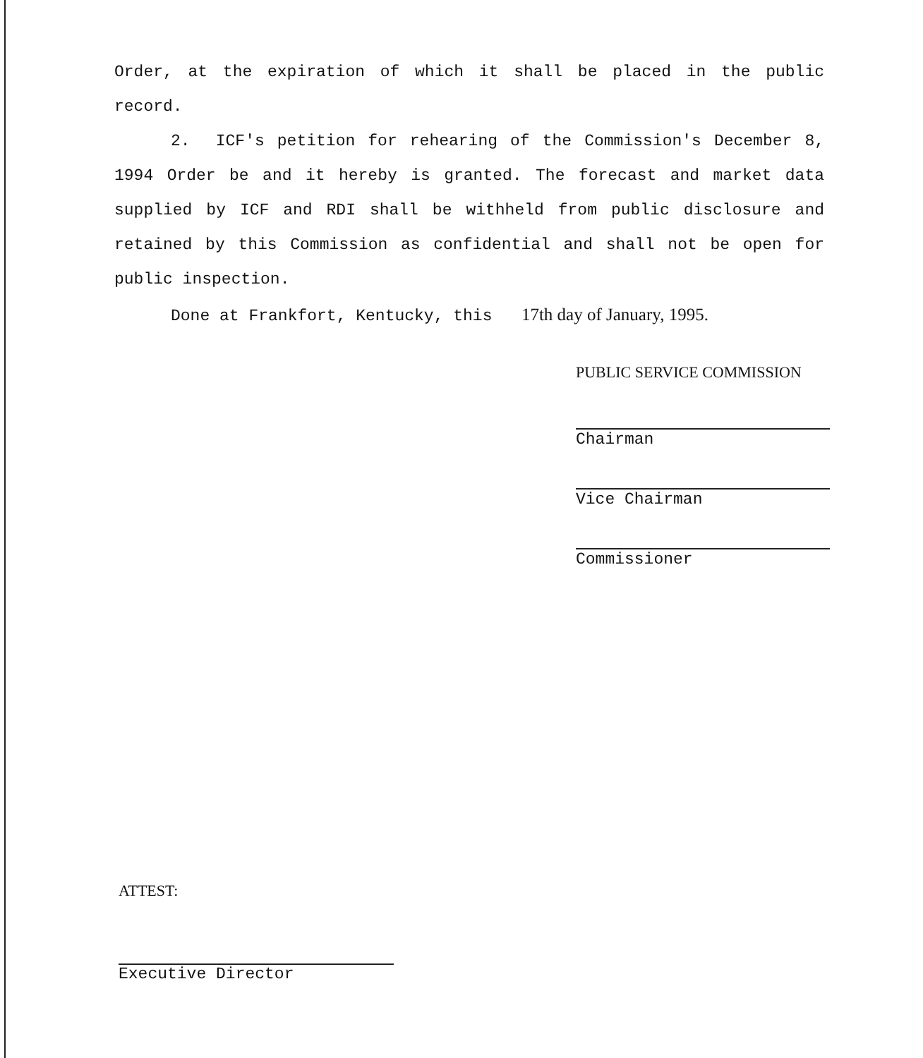Order, at the expiration of which it shall be placed in the public record.
2. ICF's petition for rehearing of the Commission's December 8, 1994 Order be and it hereby is granted. The forecast and market data supplied by ICF and RDI shall be withheld from public disclosure and retained by this Commission as confidential and shall not be open for public inspection.
Done at Frankfort, Kentucky, this 17th day of January, 1995.
PUBLIC SERVICE COMMISSION
Chairman
Vice Chairman
Commissioner
ATTEST:
Executive Director